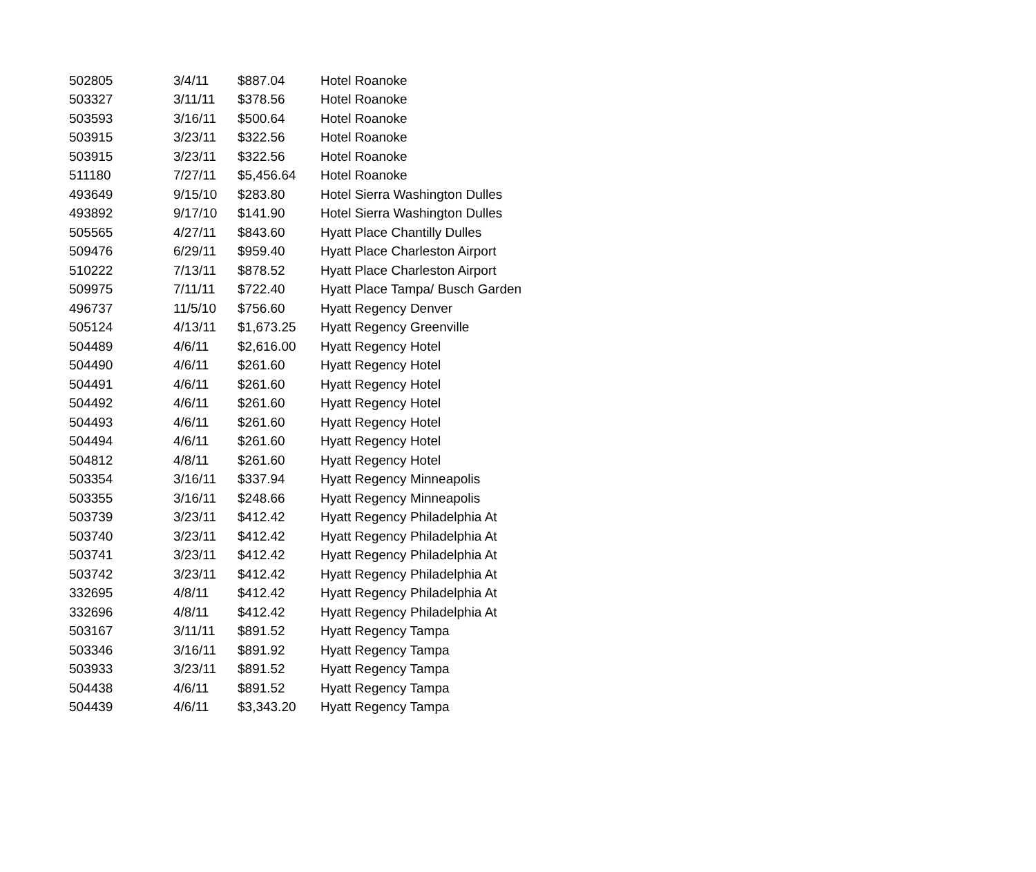| 502805 | 3/4/11 | $887.04 | Hotel Roanoke |
| 503327 | 3/11/11 | $378.56 | Hotel Roanoke |
| 503593 | 3/16/11 | $500.64 | Hotel Roanoke |
| 503915 | 3/23/11 | $322.56 | Hotel Roanoke |
| 503915 | 3/23/11 | $322.56 | Hotel Roanoke |
| 511180 | 7/27/11 | $5,456.64 | Hotel Roanoke |
| 493649 | 9/15/10 | $283.80 | Hotel Sierra Washington Dulles |
| 493892 | 9/17/10 | $141.90 | Hotel Sierra Washington Dulles |
| 505565 | 4/27/11 | $843.60 | Hyatt Place Chantilly Dulles |
| 509476 | 6/29/11 | $959.40 | Hyatt Place Charleston Airport |
| 510222 | 7/13/11 | $878.52 | Hyatt Place Charleston Airport |
| 509975 | 7/11/11 | $722.40 | Hyatt Place Tampa/ Busch Garden |
| 496737 | 11/5/10 | $756.60 | Hyatt Regency Denver |
| 505124 | 4/13/11 | $1,673.25 | Hyatt Regency Greenville |
| 504489 | 4/6/11 | $2,616.00 | Hyatt Regency Hotel |
| 504490 | 4/6/11 | $261.60 | Hyatt Regency Hotel |
| 504491 | 4/6/11 | $261.60 | Hyatt Regency Hotel |
| 504492 | 4/6/11 | $261.60 | Hyatt Regency Hotel |
| 504493 | 4/6/11 | $261.60 | Hyatt Regency Hotel |
| 504494 | 4/6/11 | $261.60 | Hyatt Regency Hotel |
| 504812 | 4/8/11 | $261.60 | Hyatt Regency Hotel |
| 503354 | 3/16/11 | $337.94 | Hyatt Regency Minneapolis |
| 503355 | 3/16/11 | $248.66 | Hyatt Regency Minneapolis |
| 503739 | 3/23/11 | $412.42 | Hyatt Regency Philadelphia At |
| 503740 | 3/23/11 | $412.42 | Hyatt Regency Philadelphia At |
| 503741 | 3/23/11 | $412.42 | Hyatt Regency Philadelphia At |
| 503742 | 3/23/11 | $412.42 | Hyatt Regency Philadelphia At |
| 332695 | 4/8/11 | $412.42 | Hyatt Regency Philadelphia At |
| 332696 | 4/8/11 | $412.42 | Hyatt Regency Philadelphia At |
| 503167 | 3/11/11 | $891.52 | Hyatt Regency Tampa |
| 503346 | 3/16/11 | $891.92 | Hyatt Regency Tampa |
| 503933 | 3/23/11 | $891.52 | Hyatt Regency Tampa |
| 504438 | 4/6/11 | $891.52 | Hyatt Regency Tampa |
| 504439 | 4/6/11 | $3,343.20 | Hyatt Regency Tampa |